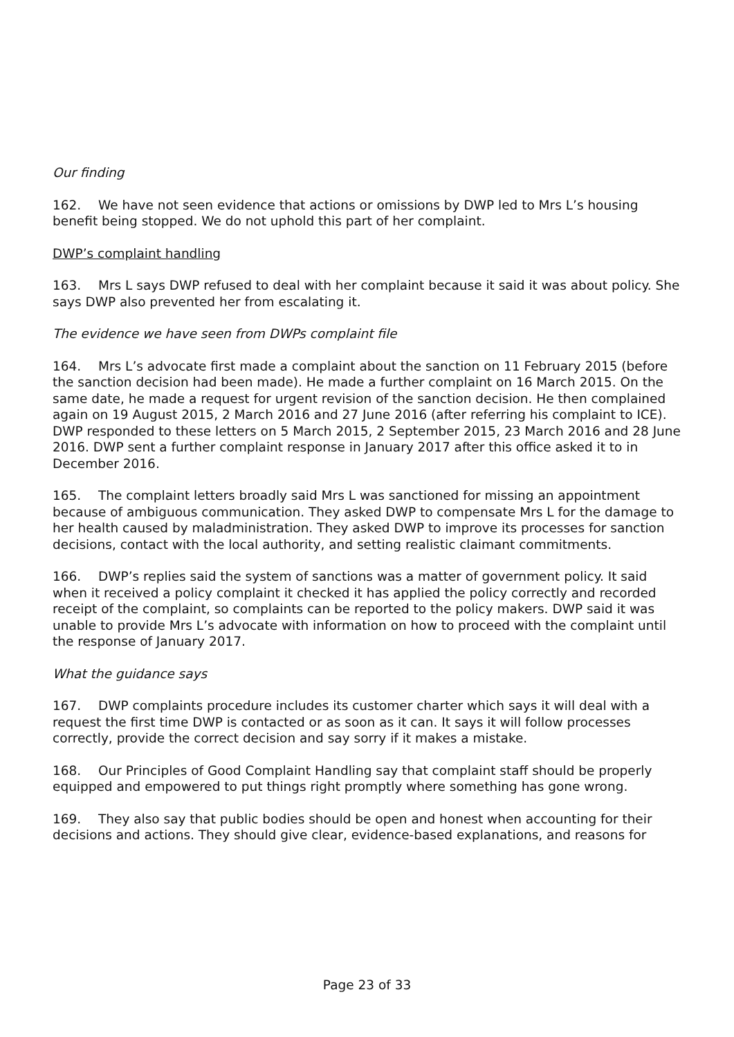Our finding
162. We have not seen evidence that actions or omissions by DWP led to Mrs L’s housing benefit being stopped. We do not uphold this part of her complaint.
DWP’s complaint handling
163. Mrs L says DWP refused to deal with her complaint because it said it was about policy. She says DWP also prevented her from escalating it.
The evidence we have seen from DWPs complaint file
164. Mrs L’s advocate first made a complaint about the sanction on 11 February 2015 (before the sanction decision had been made). He made a further complaint on 16 March 2015. On the same date, he made a request for urgent revision of the sanction decision. He then complained again on 19 August 2015, 2 March 2016 and 27 June 2016 (after referring his complaint to ICE). DWP responded to these letters on 5 March 2015, 2 September 2015, 23 March 2016 and 28 June 2016. DWP sent a further complaint response in January 2017 after this office asked it to in December 2016.
165. The complaint letters broadly said Mrs L was sanctioned for missing an appointment because of ambiguous communication. They asked DWP to compensate Mrs L for the damage to her health caused by maladministration. They asked DWP to improve its processes for sanction decisions, contact with the local authority, and setting realistic claimant commitments.
166. DWP’s replies said the system of sanctions was a matter of government policy. It said when it received a policy complaint it checked it has applied the policy correctly and recorded receipt of the complaint, so complaints can be reported to the policy makers. DWP said it was unable to provide Mrs L’s advocate with information on how to proceed with the complaint until the response of January 2017.
What the guidance says
167. DWP complaints procedure includes its customer charter which says it will deal with a request the first time DWP is contacted or as soon as it can. It says it will follow processes correctly, provide the correct decision and say sorry if it makes a mistake.
168. Our Principles of Good Complaint Handling say that complaint staff should be properly equipped and empowered to put things right promptly where something has gone wrong.
169. They also say that public bodies should be open and honest when accounting for their decisions and actions. They should give clear, evidence-based explanations, and reasons for
Page 23 of 33